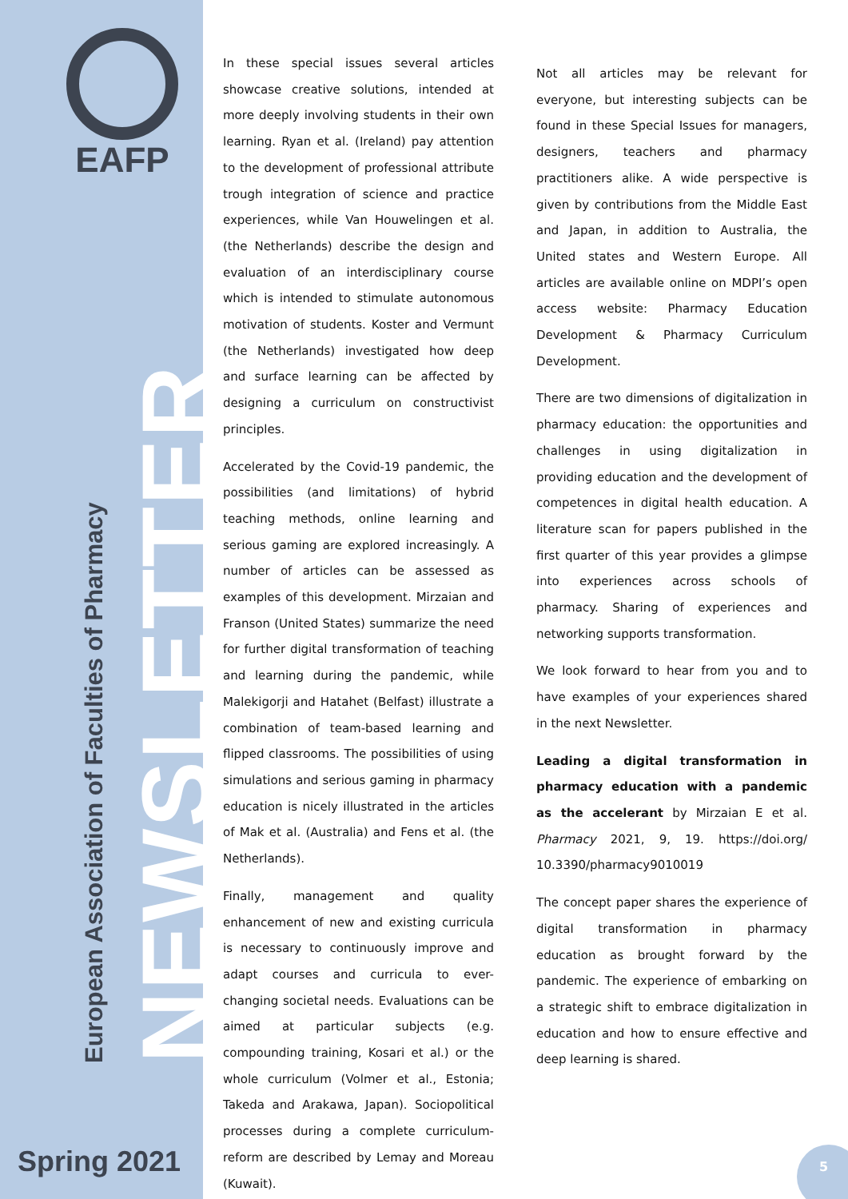EAFP
NEWSLETTER
European Association of Faculties of Pharmacy
Spring 2021
In these special issues several articles showcase creative solutions, intended at more deeply involving students in their own learning. Ryan et al. (Ireland) pay attention to the development of professional attribute trough integration of science and practice experiences, while Van Houwelingen et al. (the Netherlands) describe the design and evaluation of an interdisciplinary course which is intended to stimulate autonomous motivation of students. Koster and Vermunt (the Netherlands) investigated how deep and surface learning can be affected by designing a curriculum on constructivist principles.
Accelerated by the Covid-19 pandemic, the possibilities (and limitations) of hybrid teaching methods, online learning and serious gaming are explored increasingly. A number of articles can be assessed as examples of this development. Mirzaian and Franson (United States) summarize the need for further digital transformation of teaching and learning during the pandemic, while Malekigorji and Hatahet (Belfast) illustrate a combination of team-based learning and flipped classrooms. The possibilities of using simulations and serious gaming in pharmacy education is nicely illustrated in the articles of Mak et al. (Australia) and Fens et al. (the Netherlands).
Finally, management and quality enhancement of new and existing curricula is necessary to continuously improve and adapt courses and curricula to ever-changing societal needs. Evaluations can be aimed at particular subjects (e.g. compounding training, Kosari et al.) or the whole curriculum (Volmer et al., Estonia; Takeda and Arakawa, Japan). Sociopolitical processes during a complete curriculum-reform are described by Lemay and Moreau (Kuwait).
Not all articles may be relevant for everyone, but interesting subjects can be found in these Special Issues for managers, designers, teachers and pharmacy practitioners alike. A wide perspective is given by contributions from the Middle East and Japan, in addition to Australia, the United states and Western Europe. All articles are available online on MDPI’s open access website: Pharmacy Education Development & Pharmacy Curriculum Development.
There are two dimensions of digitalization in pharmacy education: the opportunities and challenges in using digitalization in providing education and the development of competences in digital health education. A literature scan for papers published in the first quarter of this year provides a glimpse into experiences across schools of pharmacy. Sharing of experiences and networking supports transformation.
We look forward to hear from you and to have examples of your experiences shared in the next Newsletter.
Leading a digital transformation in pharmacy education with a pandemic as the accelerant by Mirzaian E et al. Pharmacy 2021, 9, 19. https://doi.org/ 10.3390/pharmacy9010019
The concept paper shares the experience of digital transformation in pharmacy education as brought forward by the pandemic. The experience of embarking on a strategic shift to embrace digitalization in education and how to ensure effective and deep learning is shared.
5